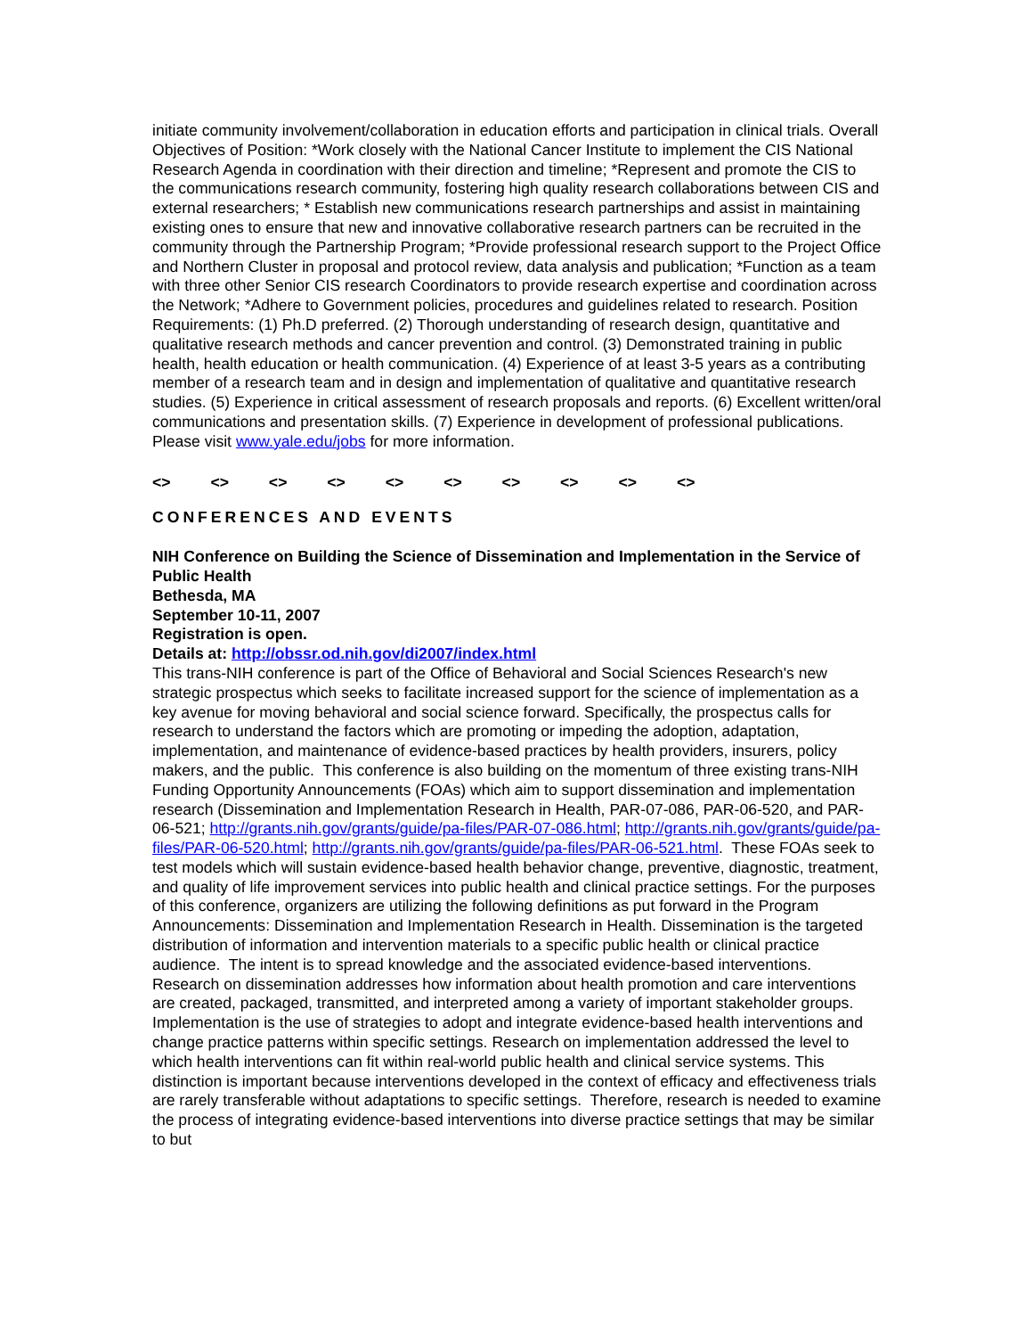initiate community involvement/collaboration in education efforts and participation in clinical trials. Overall Objectives of Position: *Work closely with the National Cancer Institute to implement the CIS National Research Agenda in coordination with their direction and timeline; *Represent and promote the CIS to the communications research community, fostering high quality research collaborations between CIS and external researchers; * Establish new communications research partnerships and assist in maintaining existing ones to ensure that new and innovative collaborative research partners can be recruited in the community through the Partnership Program; *Provide professional research support to the Project Office and Northern Cluster in proposal and protocol review, data analysis and publication; *Function as a team with three other Senior CIS research Coordinators to provide research expertise and coordination across the Network; *Adhere to Government policies, procedures and guidelines related to research. Position Requirements: (1) Ph.D preferred. (2) Thorough understanding of research design, quantitative and qualitative research methods and cancer prevention and control. (3) Demonstrated training in public health, health education or health communication. (4) Experience of at least 3-5 years as a contributing member of a research team and in design and implementation of qualitative and quantitative research studies. (5) Experience in critical assessment of research proposals and reports. (6) Excellent written/oral communications and presentation skills. (7) Experience in development of professional publications. Please visit www.yale.edu/jobs for more information.
<> <> <> <> <> <> <> <> <> <>
CONFERENCES AND EVENTS
NIH Conference on Building the Science of Dissemination and Implementation in the Service of Public Health
Bethesda, MA
September 10-11, 2007
Registration is open.
Details at: http://obssr.od.nih.gov/di2007/index.html
This trans-NIH conference is part of the Office of Behavioral and Social Sciences Research's new strategic prospectus which seeks to facilitate increased support for the science of implementation as a key avenue for moving behavioral and social science forward. Specifically, the prospectus calls for research to understand the factors which are promoting or impeding the adoption, adaptation, implementation, and maintenance of evidence-based practices by health providers, insurers, policy makers, and the public. This conference is also building on the momentum of three existing trans-NIH Funding Opportunity Announcements (FOAs) which aim to support dissemination and implementation research (Dissemination and Implementation Research in Health, PAR-07-086, PAR-06-520, and PAR-06-521; http://grants.nih.gov/grants/guide/pa-files/PAR-07-086.html; http://grants.nih.gov/grants/guide/pa-files/PAR-06-520.html; http://grants.nih.gov/grants/guide/pa-files/PAR-06-521.html. These FOAs seek to test models which will sustain evidence-based health behavior change, preventive, diagnostic, treatment, and quality of life improvement services into public health and clinical practice settings. For the purposes of this conference, organizers are utilizing the following definitions as put forward in the Program Announcements: Dissemination and Implementation Research in Health. Dissemination is the targeted distribution of information and intervention materials to a specific public health or clinical practice audience. The intent is to spread knowledge and the associated evidence-based interventions. Research on dissemination addresses how information about health promotion and care interventions are created, packaged, transmitted, and interpreted among a variety of important stakeholder groups. Implementation is the use of strategies to adopt and integrate evidence-based health interventions and change practice patterns within specific settings. Research on implementation addressed the level to which health interventions can fit within real-world public health and clinical service systems. This distinction is important because interventions developed in the context of efficacy and effectiveness trials are rarely transferable without adaptations to specific settings. Therefore, research is needed to examine the process of integrating evidence-based interventions into diverse practice settings that may be similar to but